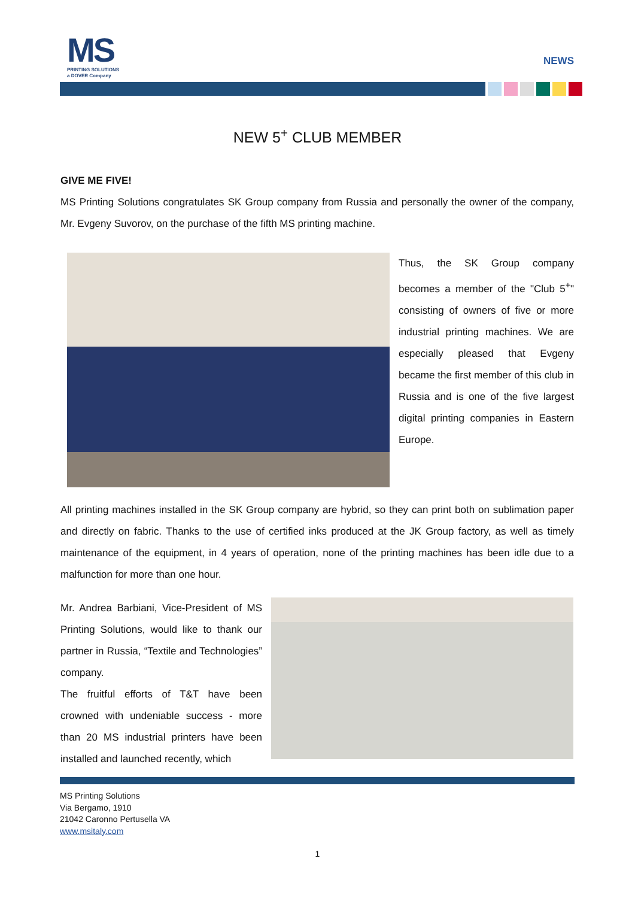MS
PRINTING SOLUTIONS
a DOVER Company
NEWS
NEW 5<sup>+</sup> CLUB MEMBER
GIVE ME FIVE!
MS Printing Solutions congratulates SK Group company from Russia and personally the owner of the company, Mr. Evgeny Suvorov, on the purchase of the fifth MS printing machine.
Thus, the SK Group company becomes a member of the "Club 5<sup>+</sup>" consisting of owners of five or more industrial printing machines. We are especially pleased that Evgeny became the first member of this club in Russia and is one of the five largest digital printing companies in Eastern Europe.
All printing machines installed in the SK Group company are hybrid, so they can print both on sublimation paper and directly on fabric. Thanks to the use of certified inks produced at the JK Group factory, as well as timely maintenance of the equipment, in 4 years of operation, none of the printing machines has been idle due to a malfunction for more than one hour.
Mr. Andrea Barbiani, Vice-President of MS Printing Solutions, would like to thank our partner in Russia, “Textile and Technologies” company.
The fruitful efforts of T&T have been crowned with undeniable success - more than 20 MS industrial printers have been installed and launched recently, which
MS Printing Solutions
Via Bergamo, 1910
21042 Caronno Pertusella VA
www.msitaly.com
1